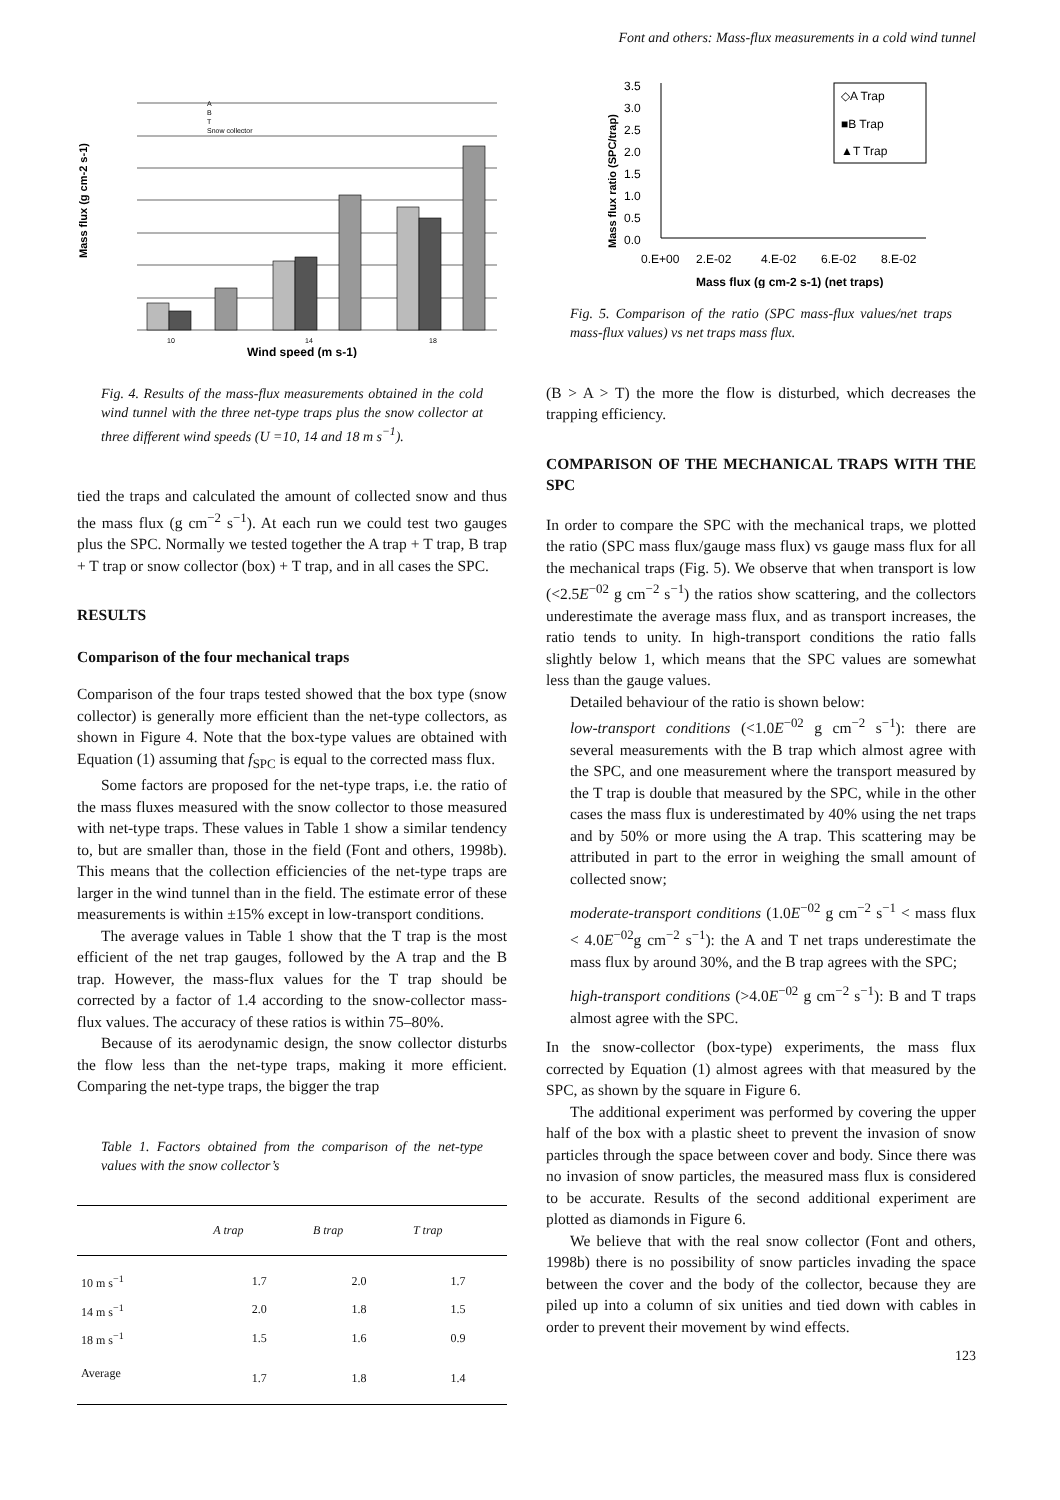Font and others: Mass-flux measurements in a cold wind tunnel
Mass flux (g cm-2 s-1)
10
14
18
A
B
T
Snow collector
Wind speed (m s-1)
Fig. 4. Results of the mass-flux measurements obtained in the cold wind tunnel with the three net-type traps plus the snow collector at three different wind speeds (U =10, 14 and 18 m s<sup>−1</sup>).
tied the traps and calculated the amount of collected snow and thus the mass flux (g cm<sup>−2</sup> s<sup>−1</sup>). At each run we could test two gauges plus the SPC. Normally we tested together the A trap + T trap, B trap + T trap or snow collector (box) + T trap, and in all cases the SPC.
RESULTS
Comparison of the four mechanical traps
Comparison of the four traps tested showed that the box type (snow collector) is generally more efficient than the net-type collectors, as shown in Figure 4. Note that the box-type values are obtained with Equation (1) assuming that f<sub>SPC</sub> is equal to the corrected mass flux.
Some factors are proposed for the net-type traps, i.e. the ratio of the mass fluxes measured with the snow collector to those measured with net-type traps. These values in Table 1 show a similar tendency to, but are smaller than, those in the field (Font and others, 1998b). This means that the collection efficiencies of the net-type traps are larger in the wind tunnel than in the field. The estimate error of these measurements is within ±15% except in low-transport conditions.
The average values in Table 1 show that the T trap is the most efficient of the net trap gauges, followed by the A trap and the B trap. However, the mass-flux values for the T trap should be corrected by a factor of 1.4 according to the snow-collector mass-flux values. The accuracy of these ratios is within 75–80%.
Because of its aerodynamic design, the snow collector disturbs the flow less than the net-type traps, making it more efficient. Comparing the net-type traps, the bigger the trap
Table 1. Factors obtained from the comparison of the net-type values with the snow collector’s
| | A trap | B trap | T trap |
| --- | --- | --- | --- |
| 10 m s<sup>−1</sup> | 1.7 | 2.0 | 1.7 |
| 14 m s<sup>−1</sup> | 2.0 | 1.8 | 1.5 |
| 18 m s<sup>−1</sup> | 1.5 | 1.6 | 0.9 |
| Average | 1.7 | 1.8 | 1.4 |
Mass flux ratio (SPC/trap)
3.5
3.0
2.5
2.0
1.5
1.0
0.5
0.0
0.E+00
2.E-02
4.E-02
6.E-02
8.E-02
◇A Trap
■B Trap
▲T Trap
Mass flux (g cm-2 s-1) (net traps)
Fig. 5. Comparison of the ratio (SPC mass-flux values/net traps mass-flux values) vs net traps mass flux.
(B > A > T) the more the flow is disturbed, which decreases the trapping efficiency.
COMPARISON OF THE MECHANICAL TRAPS WITH THE SPC
In order to compare the SPC with the mechanical traps, we plotted the ratio (SPC mass flux/gauge mass flux) vs gauge mass flux for all the mechanical traps (Fig. 5). We observe that when transport is low (<2.5E<sup>−02</sup> g cm<sup>−2</sup> s<sup>−1</sup>) the ratios show scattering, and the collectors underestimate the average mass flux, and as transport increases, the ratio tends to unity. In high-transport conditions the ratio falls slightly below 1, which means that the SPC values are somewhat less than the gauge values.
Detailed behaviour of the ratio is shown below:
low-transport conditions (<1.0E<sup>−02</sup> g cm<sup>−2</sup> s<sup>−1</sup>): there are several measurements with the B trap which almost agree with the SPC, and one measurement where the transport measured by the T trap is double that measured by the SPC, while in the other cases the mass flux is underestimated by 40% using the net traps and by 50% or more using the A trap. This scattering may be attributed in part to the error in weighing the small amount of collected snow;
moderate-transport conditions (1.0E<sup>−02</sup> g cm<sup>−2</sup> s<sup>−1</sup> < mass flux < 4.0E<sup>−02</sup>g cm<sup>−2</sup> s<sup>−1</sup>): the A and T net traps underestimate the mass flux by around 30%, and the B trap agrees with the SPC;
high-transport conditions (>4.0E<sup>−02</sup> g cm<sup>−2</sup> s<sup>−1</sup>): B and T traps almost agree with the SPC.
In the snow-collector (box-type) experiments, the mass flux corrected by Equation (1) almost agrees with that measured by the SPC, as shown by the square in Figure 6.
The additional experiment was performed by covering the upper half of the box with a plastic sheet to prevent the invasion of snow particles through the space between cover and body. Since there was no invasion of snow particles, the measured mass flux is considered to be accurate. Results of the second additional experiment are plotted as diamonds in Figure 6.
We believe that with the real snow collector (Font and others, 1998b) there is no possibility of snow particles invading the space between the cover and the body of the collector, because they are piled up into a column of six unities and tied down with cables in order to prevent their movement by wind effects.
123